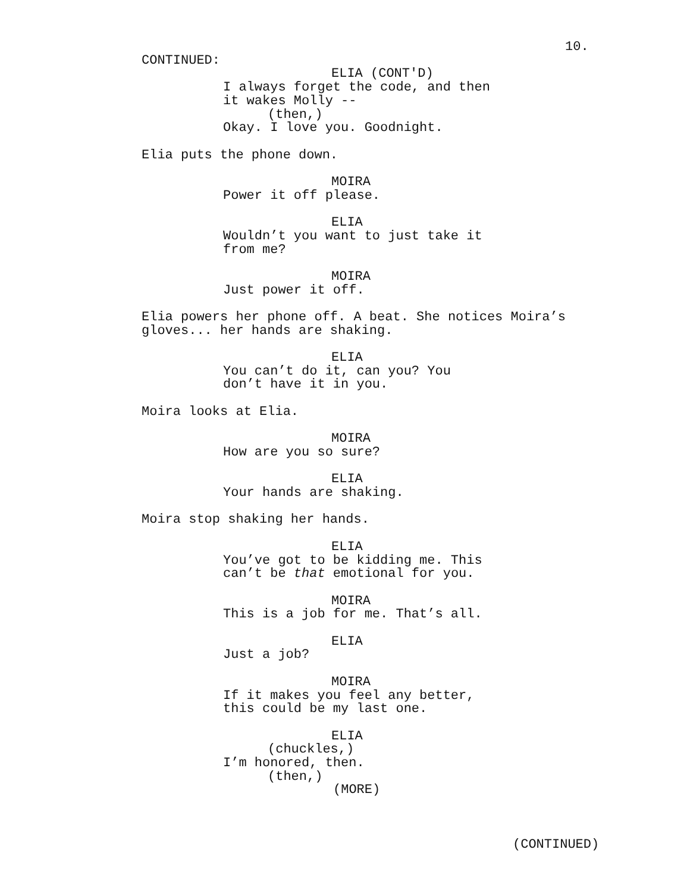10.
CONTINUED:
ELIA (CONT'D)
I always forget the code, and then it wakes Molly --
(then,)
Okay. I love you. Goodnight.
Elia puts the phone down.
MOIRA
Power it off please.
ELIA
Wouldn’t you want to just take it from me?
MOIRA
Just power it off.
Elia powers her phone off. A beat. She notices Moira’s gloves... her hands are shaking.
ELIA
You can’t do it, can you? You don’t have it in you.
Moira looks at Elia.
MOIRA
How are you so sure?
ELIA
Your hands are shaking.
Moira stop shaking her hands.
ELIA
You’ve got to be kidding me. This can’t be that emotional for you.
MOIRA
This is a job for me. That’s all.
ELIA
Just a job?
MOIRA
If it makes you feel any better, this could be my last one.
ELIA
(chuckles,)
I’m honored, then.
(then,)
(MORE)
(CONTINUED)